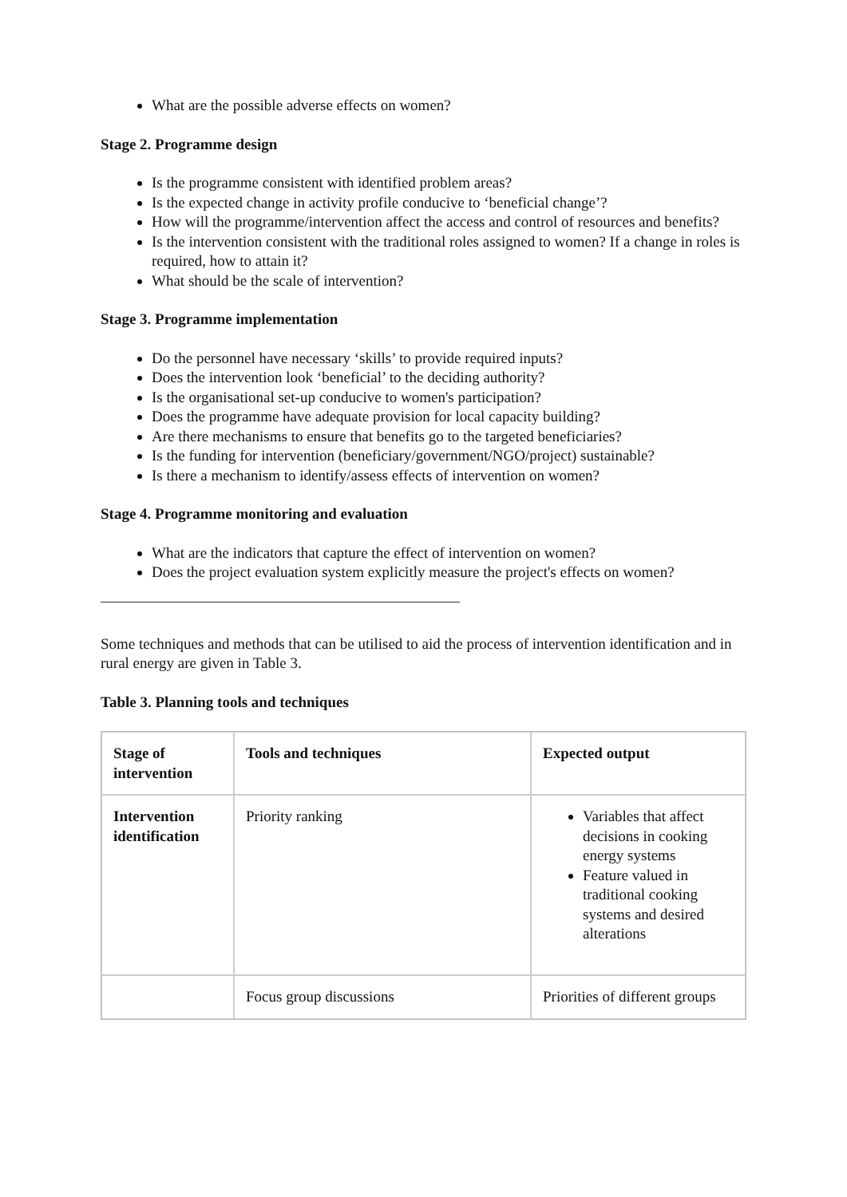What are the possible adverse effects on women?
Stage 2. Programme design
Is the programme consistent with identified problem areas?
Is the expected change in activity profile conducive to ‘beneficial change’?
How will the programme/intervention affect the access and control of resources and benefits?
Is the intervention consistent with the traditional roles assigned to women? If a change in roles is required, how to attain it?
What should be the scale of intervention?
Stage 3. Programme implementation
Do the personnel have necessary ‘skills’ to provide required inputs?
Does the intervention look ‘beneficial’ to the deciding authority?
Is the organisational set-up conducive to women's participation?
Does the programme have adequate provision for local capacity building?
Are there mechanisms to ensure that benefits go to the targeted beneficiaries?
Is the funding for intervention (beneficiary/government/NGO/project) sustainable?
Is there a mechanism to identify/assess effects of intervention on women?
Stage 4. Programme monitoring and evaluation
What are the indicators that capture the effect of intervention on women?
Does the project evaluation system explicitly measure the project's effects on women?
Some techniques and methods that can be utilised to aid the process of intervention identification and in rural energy are given in Table 3.
Table 3. Planning tools and techniques
| Stage of intervention | Tools and techniques | Expected output |
| --- | --- | --- |
| Intervention identification | Priority ranking | Variables that affect decisions in cooking energy systems Feature valued in traditional cooking systems and desired alterations |
| | Focus group discussions | Priorities of different groups |